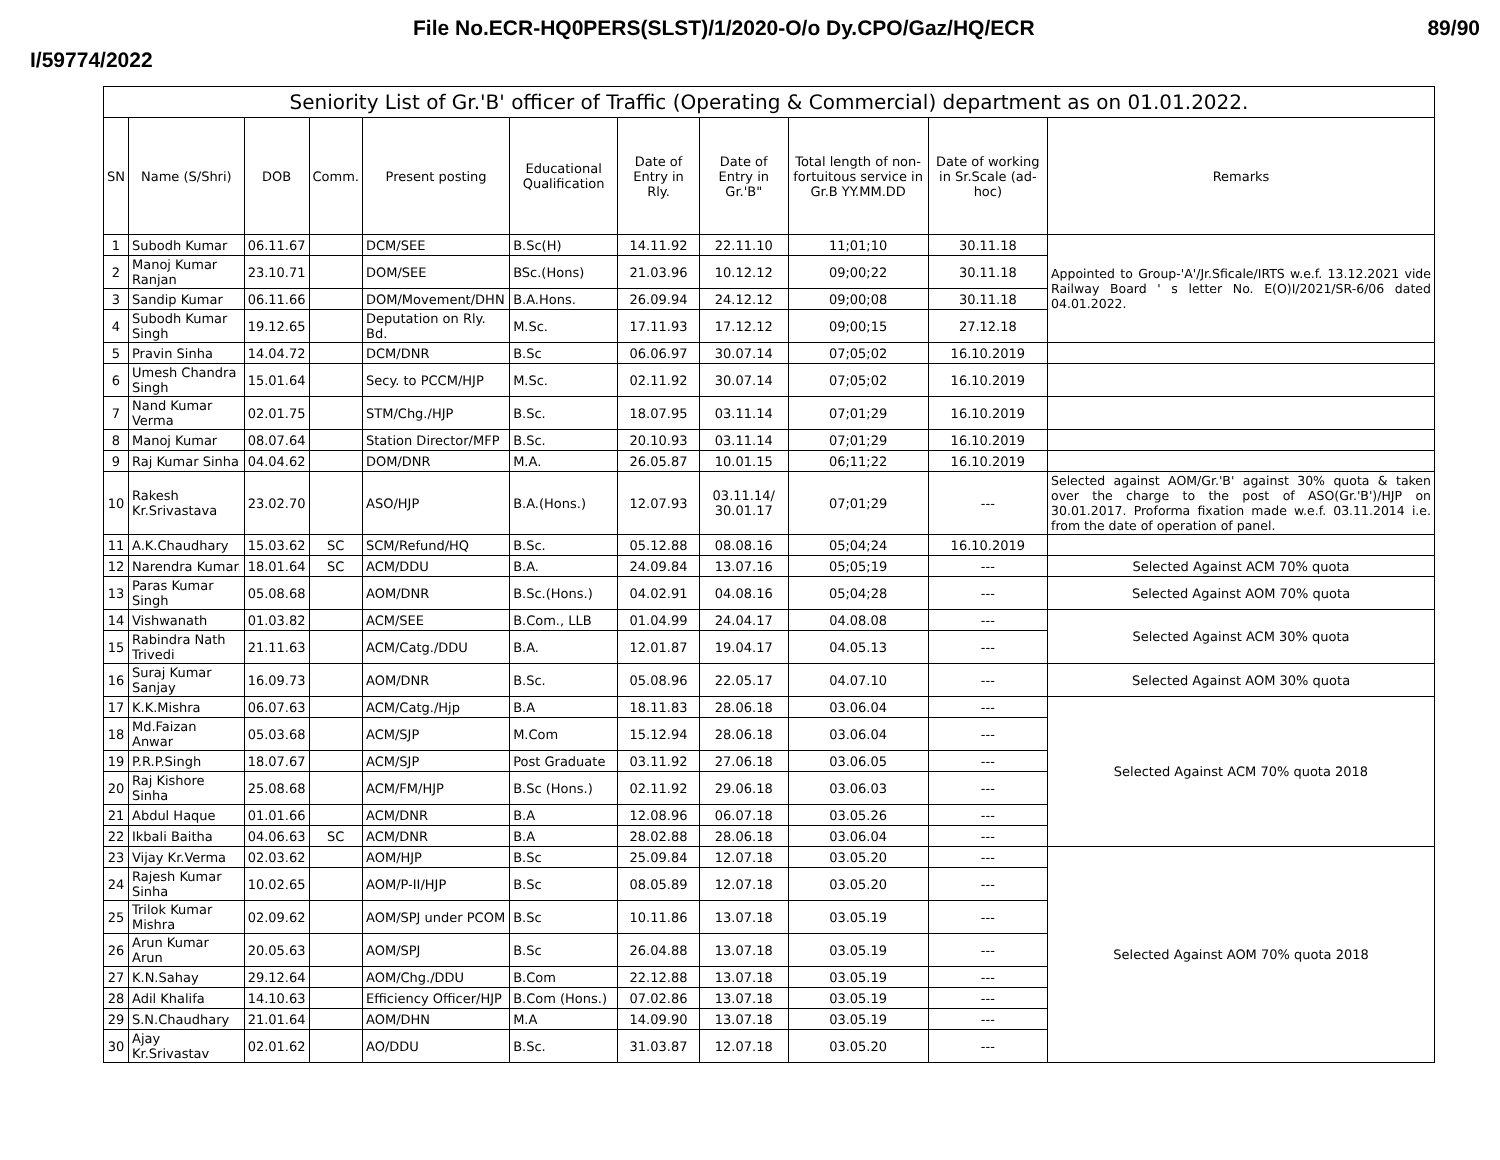File No.ECR-HQ0PERS(SLST)/1/2020-O/o Dy.CPO/Gaz/HQ/ECR 89/90
I/59774/2022
| Seniority List of Gr.'B' officer of Traffic (Operating & Commercial) department as on 01.01.2022. | | | | | | | | | | |
| SN | Name (S/Shri) | DOB | Comm. | Present posting | Educational Qualification | Date of Entry in Rly. | Date of Entry in Gr.'B" | Total length of non-fortuitous service in Gr.B YY.MM.DD | Date of working in Sr.Scale (ad-hoc) | Remarks |
| 1 | Subodh Kumar | 06.11.67 | | DCM/SEE | B.Sc(H) | 14.11.92 | 22.11.10 | 11;01;10 | 30.11.18 | Appointed to Group-'A'/Jr.Sficale/IRTS w.e.f. 13.12.2021 vide Railway Board ' s letter No. E(O)I/2021/SR-6/06 dated 04.01.2022. |
| 2 | Manoj Kumar Ranjan | 23.10.71 | | DOM/SEE | BSc.(Hons) | 21.03.96 | 10.12.12 | 09;00;22 | 30.11.18 | |
| 3 | Sandip Kumar | 06.11.66 | | DOM/Movement/DHN | B.A.Hons. | 26.09.94 | 24.12.12 | 09;00;08 | 30.11.18 | |
| 4 | Subodh Kumar Singh | 19.12.65 | | Deputation on Rly. Bd. | M.Sc. | 17.11.93 | 17.12.12 | 09;00;15 | 27.12.18 | |
| 5 | Pravin Sinha | 14.04.72 | | DCM/DNR | B.Sc | 06.06.97 | 30.07.14 | 07;05;02 | 16.10.2019 | |
| 6 | Umesh Chandra Singh | 15.01.64 | | Secy. to PCCM/HJP | M.Sc. | 02.11.92 | 30.07.14 | 07;05;02 | 16.10.2019 | |
| 7 | Nand Kumar Verma | 02.01.75 | | STM/Chg./HJP | B.Sc. | 18.07.95 | 03.11.14 | 07;01;29 | 16.10.2019 | |
| 8 | Manoj Kumar | 08.07.64 | | Station Director/MFP | B.Sc. | 20.10.93 | 03.11.14 | 07;01;29 | 16.10.2019 | |
| 9 | Raj Kumar Sinha | 04.04.62 | | DOM/DNR | M.A. | 26.05.87 | 10.01.15 | 06;11;22 | 16.10.2019 | |
| 10 | Rakesh Kr.Srivastava | 23.02.70 | | ASO/HJP | B.A.(Hons.) | 12.07.93 | 03.11.14/ 30.01.17 | 07;01;29 | --- | Selected against AOM/Gr.'B' against 30% quota & taken over the charge to the post of ASO(Gr.'B')/HJP on 30.01.2017. Proforma fixation made w.e.f. 03.11.2014 i.e. from the date of operation of panel. |
| 11 | A.K.Chaudhary | 15.03.62 | SC | SCM/Refund/HQ | B.Sc. | 05.12.88 | 08.08.16 | 05;04;24 | 16.10.2019 | |
| 12 | Narendra Kumar | 18.01.64 | SC | ACM/DDU | B.A. | 24.09.84 | 13.07.16 | 05;05;19 | --- | Selected Against ACM 70% quota |
| 13 | Paras Kumar Singh | 05.08.68 | | AOM/DNR | B.Sc.(Hons.) | 04.02.91 | 04.08.16 | 05;04;28 | --- | Selected Against AOM 70% quota |
| 14 | Vishwanath | 01.03.82 | | ACM/SEE | B.Com., LLB | 01.04.99 | 24.04.17 | 04.08.08 | --- | Selected Against ACM 30% quota |
| 15 | Rabindra Nath Trivedi | 21.11.63 | | ACM/Catg./DDU | B.A. | 12.01.87 | 19.04.17 | 04.05.13 | --- | |
| 16 | Suraj Kumar Sanjay | 16.09.73 | | AOM/DNR | B.Sc. | 05.08.96 | 22.05.17 | 04.07.10 | --- | Selected Against AOM 30% quota |
| 17 | K.K.Mishra | 06.07.63 | | ACM/Catg./Hjp | B.A | 18.11.83 | 28.06.18 | 03.06.04 | --- | Selected Against ACM 70% quota 2018 |
| 18 | Md.Faizan Anwar | 05.03.68 | | ACM/SJP | M.Com | 15.12.94 | 28.06.18 | 03.06.04 | --- | |
| 19 | P.R.P.Singh | 18.07.67 | | ACM/SJP | Post Graduate | 03.11.92 | 27.06.18 | 03.06.05 | --- | |
| 20 | Raj Kishore Sinha | 25.08.68 | | ACM/FM/HJP | B.Sc (Hons.) | 02.11.92 | 29.06.18 | 03.06.03 | --- | |
| 21 | Abdul Haque | 01.01.66 | | ACM/DNR | B.A | 12.08.96 | 06.07.18 | 03.05.26 | --- | |
| 22 | Ikbali Baitha | 04.06.63 | SC | ACM/DNR | B.A | 28.02.88 | 28.06.18 | 03.06.04 | --- | |
| 23 | Vijay Kr.Verma | 02.03.62 | | AOM/HJP | B.Sc | 25.09.84 | 12.07.18 | 03.05.20 | --- | Selected Against AOM 70% quota 2018 |
| 24 | Rajesh Kumar Sinha | 10.02.65 | | AOM/P-II/HJP | B.Sc | 08.05.89 | 12.07.18 | 03.05.20 | --- | |
| 25 | Trilok Kumar Mishra | 02.09.62 | | AOM/SPJ under PCOM | B.Sc | 10.11.86 | 13.07.18 | 03.05.19 | --- | |
| 26 | Arun Kumar Arun | 20.05.63 | | AOM/SPJ | B.Sc | 26.04.88 | 13.07.18 | 03.05.19 | --- | |
| 27 | K.N.Sahay | 29.12.64 | | AOM/Chg./DDU | B.Com | 22.12.88 | 13.07.18 | 03.05.19 | --- | |
| 28 | Adil Khalifa | 14.10.63 | | Efficiency Officer/HJP | B.Com (Hons.) | 07.02.86 | 13.07.18 | 03.05.19 | --- | |
| 29 | S.N.Chaudhary | 21.01.64 | | AOM/DHN | M.A | 14.09.90 | 13.07.18 | 03.05.19 | --- | |
| 30 | Ajay Kr.Srivastav | 02.01.62 | | AO/DDU | B.Sc. | 31.03.87 | 12.07.18 | 03.05.20 | --- | |